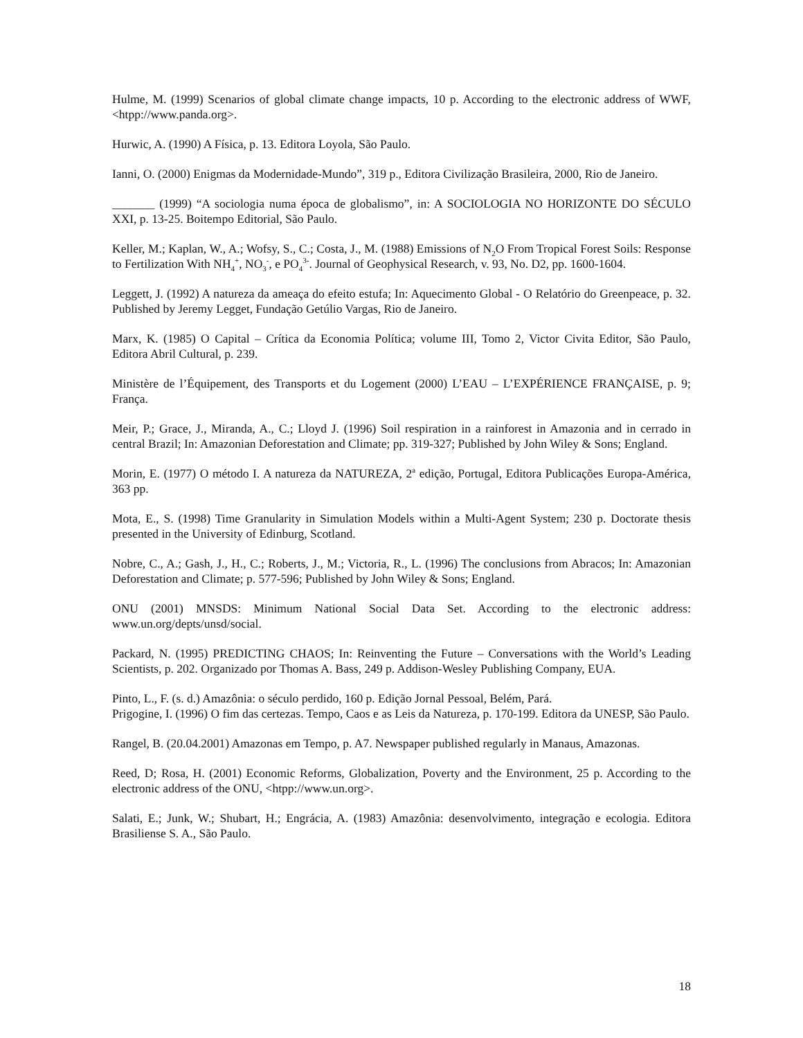Hulme, M. (1999) Scenarios of global climate change impacts, 10 p. According to the electronic address of WWF, <htpp://www.panda.org>.
Hurwic, A. (1990) A Física, p. 13. Editora Loyola, São Paulo.
Ianni, O. (2000) Enigmas da Modernidade-Mundo”, 319 p., Editora Civilização Brasileira, 2000, Rio de Janeiro.
_______ (1999) “A sociologia numa época de globalismo”, in: A SOCIOLOGIA NO HORIZONTE DO SÉCULO XXI, p. 13-25. Boitempo Editorial, São Paulo.
Keller, M.; Kaplan, W., A.; Wofsy, S., C.; Costa, J., M. (1988) Emissions of N<sub>2</sub>O From Tropical Forest Soils: Response to Fertilization With NH<sub>4</sub><sup>+</sup>, NO<sub>3</sub><sup>-</sup>, e PO<sub>4</sub><sup>3-</sup>. Journal of Geophysical Research, v. 93, No. D2, pp. 1600-1604.
Leggett, J. (1992) A natureza da ameaça do efeito estufa; In: Aquecimento Global - O Relatório do Greenpeace, p. 32. Published by Jeremy Legget, Fundação Getúlio Vargas, Rio de Janeiro.
Marx, K. (1985) O Capital – Crítica da Economia Política; volume III, Tomo 2, Victor Civita Editor, São Paulo, Editora Abril Cultural, p. 239.
Ministère de l’Équipement, des Transports et du Logement (2000) L’EAU – L’EXPÉRIENCE FRANÇAISE, p. 9; França.
Meir, P.; Grace, J., Miranda, A., C.; Lloyd J. (1996) Soil respiration in a rainforest in Amazonia and in cerrado in central Brazil; In: Amazonian Deforestation and Climate; pp. 319-327; Published by John Wiley & Sons; England.
Morin, E. (1977) O método I. A natureza da NATUREZA, 2<sup>a</sup> edição, Portugal, Editora Publicações Europa-América, 363 pp.
Mota, E., S. (1998) Time Granularity in Simulation Models within a Multi-Agent System; 230 p. Doctorate thesis presented in the University of Edinburg, Scotland.
Nobre, C., A.; Gash, J., H., C.; Roberts, J., M.; Victoria, R., L. (1996) The conclusions from Abracos; In: Amazonian Deforestation and Climate; p. 577-596; Published by John Wiley & Sons; England.
ONU (2001) MNSDS: Minimum National Social Data Set. According to the electronic address: www.un.org/depts/unsd/social.
Packard, N. (1995) PREDICTING CHAOS; In: Reinventing the Future – Conversations with the World’s Leading Scientists, p. 202. Organizado por Thomas A. Bass, 249 p. Addison-Wesley Publishing Company, EUA.
Pinto, L., F. (s. d.) Amazônia: o século perdido, 160 p. Edição Jornal Pessoal, Belém, Pará.
Prigogine, I. (1996) O fim das certezas. Tempo, Caos e as Leis da Natureza, p. 170-199. Editora da UNESP, São Paulo.
Rangel, B. (20.04.2001) Amazonas em Tempo, p. A7. Newspaper published regularly in Manaus, Amazonas.
Reed, D; Rosa, H. (2001) Economic Reforms, Globalization, Poverty and the Environment, 25 p. According to the electronic address of the ONU, <htpp://www.un.org>.
Salati, E.; Junk, W.; Shubart, H.; Engrácia, A. (1983) Amazônia: desenvolvimento, integração e ecologia. Editora Brasiliense S. A., São Paulo.
18